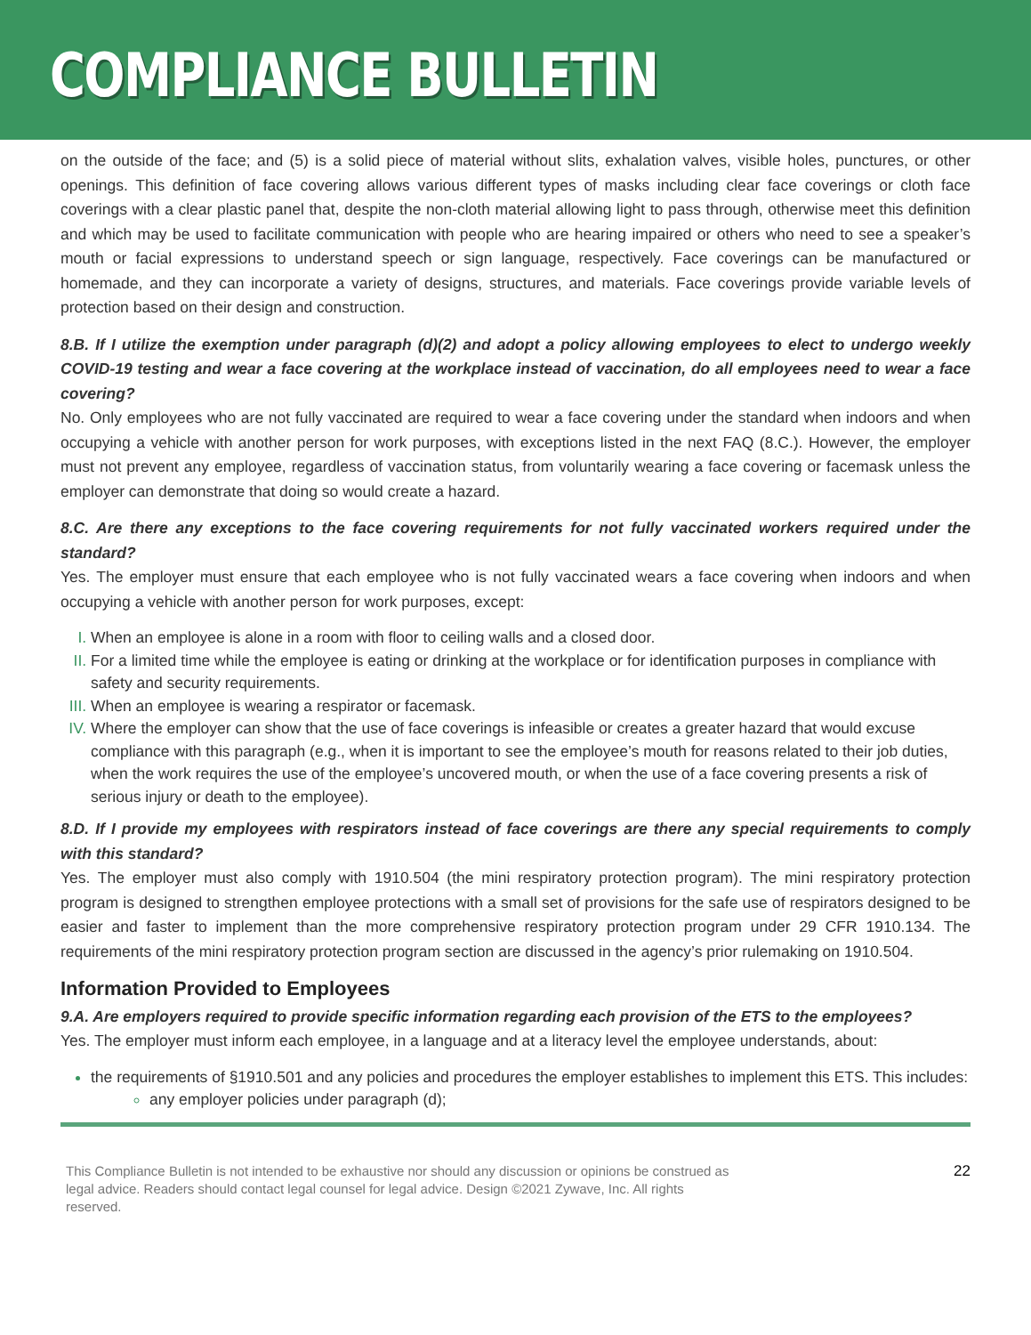COMPLIANCE BULLETIN
on the outside of the face; and (5) is a solid piece of material without slits, exhalation valves, visible holes, punctures, or other openings. This definition of face covering allows various different types of masks including clear face coverings or cloth face coverings with a clear plastic panel that, despite the non-cloth material allowing light to pass through, otherwise meet this definition and which may be used to facilitate communication with people who are hearing impaired or others who need to see a speaker’s mouth or facial expressions to understand speech or sign language, respectively. Face coverings can be manufactured or homemade, and they can incorporate a variety of designs, structures, and materials. Face coverings provide variable levels of protection based on their design and construction.
8.B. If I utilize the exemption under paragraph (d)(2) and adopt a policy allowing employees to elect to undergo weekly COVID-19 testing and wear a face covering at the workplace instead of vaccination, do all employees need to wear a face covering?
No. Only employees who are not fully vaccinated are required to wear a face covering under the standard when indoors and when occupying a vehicle with another person for work purposes, with exceptions listed in the next FAQ (8.C.). However, the employer must not prevent any employee, regardless of vaccination status, from voluntarily wearing a face covering or facemask unless the employer can demonstrate that doing so would create a hazard.
8.C. Are there any exceptions to the face covering requirements for not fully vaccinated workers required under the standard?
Yes. The employer must ensure that each employee who is not fully vaccinated wears a face covering when indoors and when occupying a vehicle with another person for work purposes, except:
When an employee is alone in a room with floor to ceiling walls and a closed door.
For a limited time while the employee is eating or drinking at the workplace or for identification purposes in compliance with safety and security requirements.
When an employee is wearing a respirator or facemask.
Where the employer can show that the use of face coverings is infeasible or creates a greater hazard that would excuse compliance with this paragraph (e.g., when it is important to see the employee’s mouth for reasons related to their job duties, when the work requires the use of the employee’s uncovered mouth, or when the use of a face covering presents a risk of serious injury or death to the employee).
8.D. If I provide my employees with respirators instead of face coverings are there any special requirements to comply with this standard?
Yes. The employer must also comply with 1910.504 (the mini respiratory protection program). The mini respiratory protection program is designed to strengthen employee protections with a small set of provisions for the safe use of respirators designed to be easier and faster to implement than the more comprehensive respiratory protection program under 29 CFR 1910.134. The requirements of the mini respiratory protection program section are discussed in the agency’s prior rulemaking on 1910.504.
Information Provided to Employees
9.A. Are employers required to provide specific information regarding each provision of the ETS to the employees?
Yes. The employer must inform each employee, in a language and at a literacy level the employee understands, about:
the requirements of §1910.501 and any policies and procedures the employer establishes to implement this ETS. This includes:
any employer policies under paragraph (d);
This Compliance Bulletin is not intended to be exhaustive nor should any discussion or opinions be construed as
legal advice. Readers should contact legal counsel for legal advice. Design ©2021 Zywave, Inc. All rights
reserved.
22